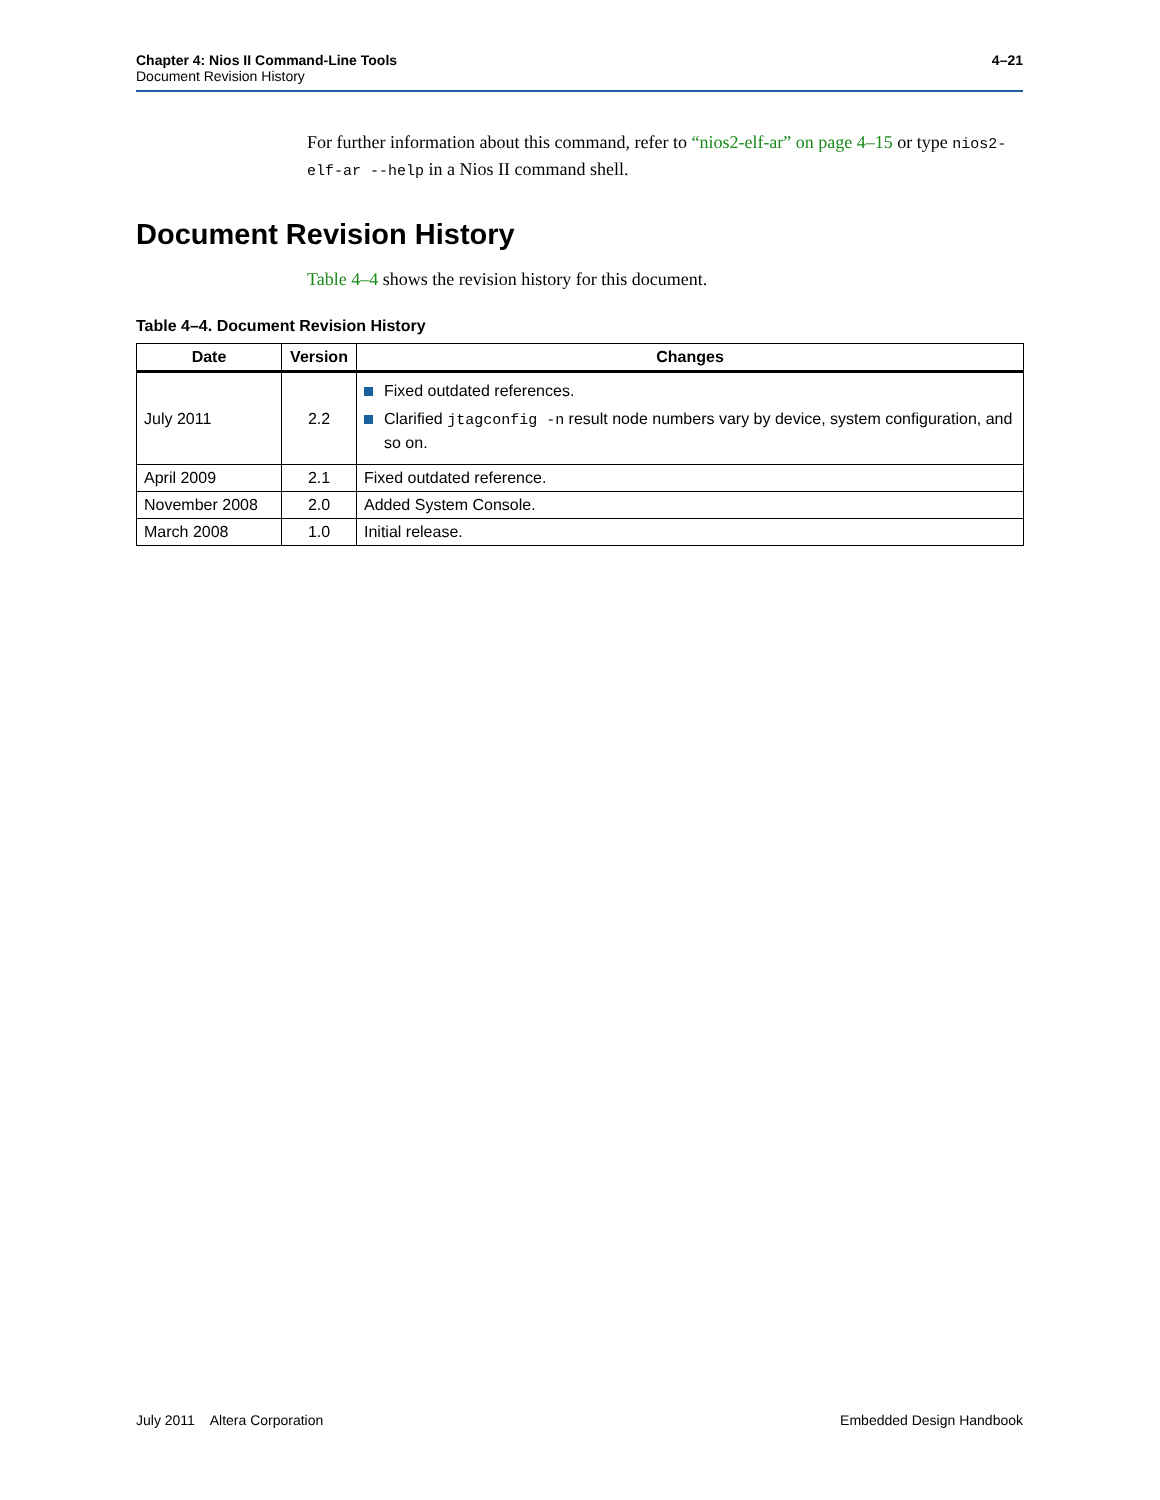Chapter 4: Nios II Command-Line Tools
Document Revision History
4–21
For further information about this command, refer to “nios2-elf-ar” on page 4–15 or type nios2-elf-ar --help in a Nios II command shell.
Document Revision History
Table 4–4 shows the revision history for this document.
Table 4–4. Document Revision History
| Date | Version | Changes |
| --- | --- | --- |
| July 2011 | 2.2 | Fixed outdated references. Clarified jtagconfig -n result node numbers vary by device, system configuration, and so on. |
| April 2009 | 2.1 | Fixed outdated reference. |
| November 2008 | 2.0 | Added System Console. |
| March 2008 | 1.0 | Initial release. |
July 2011 Altera Corporation
Embedded Design Handbook